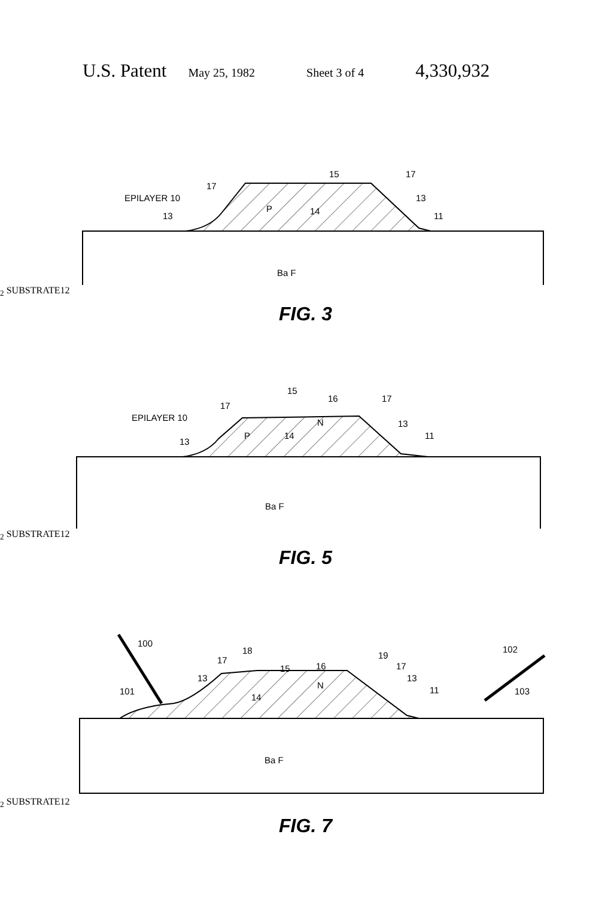U.S. Patent May 25, 1982 Sheet 3 of 4 4,330,932
EPILAYER 10
17
13
15
17
13
11
P
14
Ba F2 SUBSTRATE
12
FIG. 3
EPILAYER 10
17
13
15
16
17
13
11
N
P
14
Ba F2 SUBSTRATE
12
FIG. 5
100
101
102
103
18
17
13
15
16
19
17
13
11
N
14
Ba F2 SUBSTRATE
12
FIG. 7